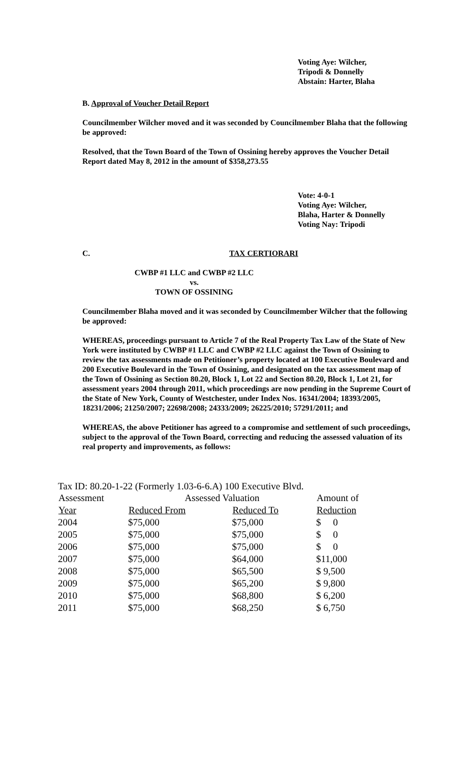Voting Aye: Wilcher,
Tripodi & Donnelly
Abstain: Harter, Blaha
B. Approval of Voucher Detail Report
Councilmember Wilcher moved and it was seconded by Councilmember Blaha that the following be approved:
Resolved, that the Town Board of the Town of Ossining hereby approves the Voucher Detail Report dated May 8, 2012 in the amount of $358,273.55
Vote: 4-0-1
Voting Aye: Wilcher,
Blaha, Harter & Donnelly
Voting Nay: Tripodi
C. TAX CERTIORARI
CWBP #1 LLC and CWBP #2 LLC
vs.
TOWN OF OSSINING
Councilmember Blaha moved and it was seconded by Councilmember Wilcher that the following be approved:
WHEREAS, proceedings pursuant to Article 7 of the Real Property Tax Law of the State of New York were instituted by CWBP #1 LLC and CWBP #2 LLC against the Town of Ossining to review the tax assessments made on Petitioner’s property located at 100 Executive Boulevard and 200 Executive Boulevard in the Town of Ossining, and designated on the tax assessment map of the Town of Ossining as Section 80.20, Block 1, Lot 22 and Section 80.20, Block 1, Lot 21, for assessment years 2004 through 2011, which proceedings are now pending in the Supreme Court of the State of New York, County of Westchester, under Index Nos. 16341/2004; 18393/2005, 18231/2006; 21250/2007; 22698/2008; 24333/2009; 26225/2010; 57291/2011; and
WHEREAS, the above Petitioner has agreed to a compromise and settlement of such proceedings, subject to the approval of the Town Board, correcting and reducing the assessed valuation of its real property and improvements, as follows:
Tax ID: 80.20-1-22 (Formerly 1.03-6-6.A) 100 Executive Blvd.
| Assessment | Assessed Valuation | | Amount of |
| --- | --- | --- | --- |
| Year | Reduced From | Reduced To | Reduction |
| 2004 | $75,000 | $75,000 | $ 0 |
| 2005 | $75,000 | $75,000 | $ 0 |
| 2006 | $75,000 | $75,000 | $ 0 |
| 2007 | $75,000 | $64,000 | $11,000 |
| 2008 | $75,000 | $65,500 | $ 9,500 |
| 2009 | $75,000 | $65,200 | $ 9,800 |
| 2010 | $75,000 | $68,800 | $ 6,200 |
| 2011 | $75,000 | $68,250 | $ 6,750 |